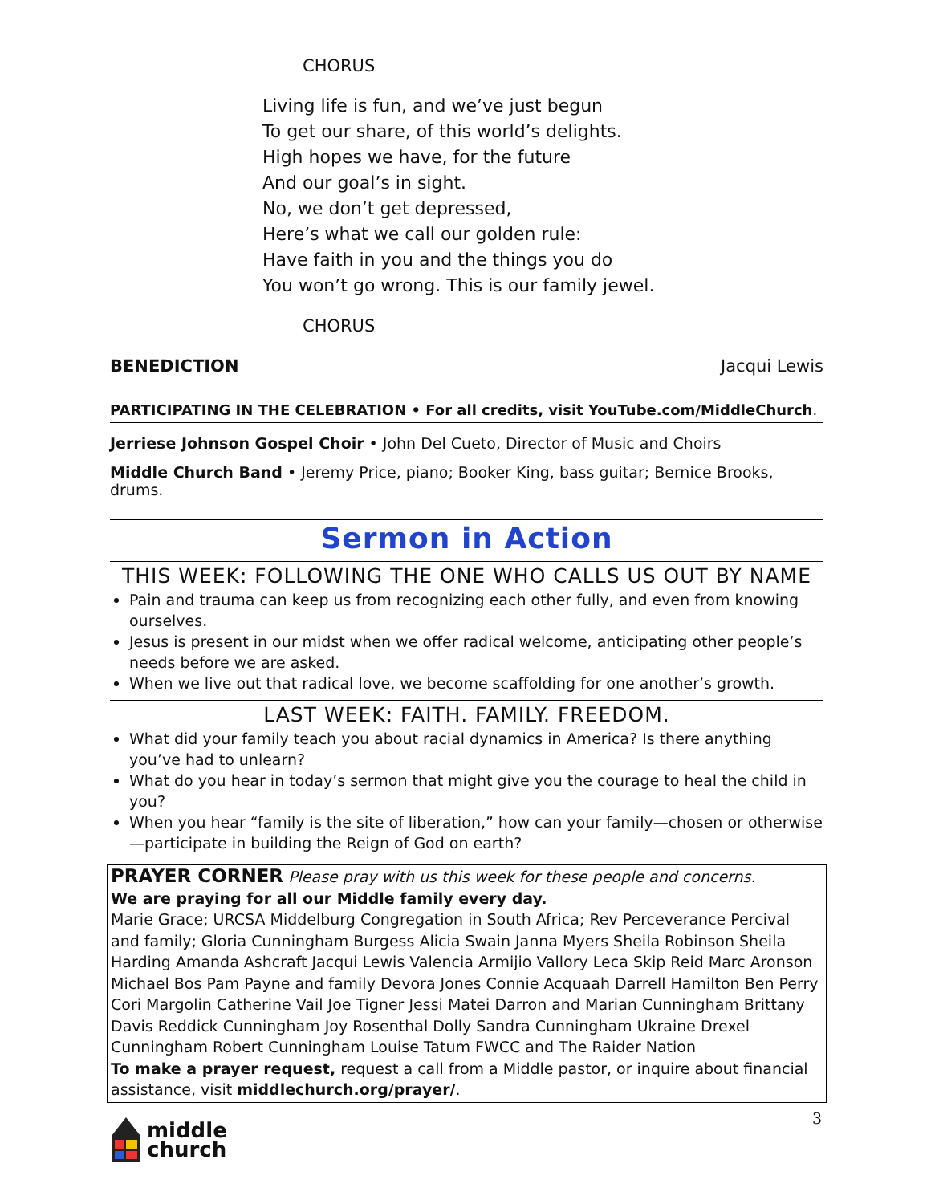CHORUS
Living life is fun, and we’ve just begun
To get our share, of this world’s delights.
High hopes we have, for the future
And our goal’s in sight.
No, we don’t get depressed,
Here’s what we call our golden rule:
Have faith in you and the things you do
You won’t go wrong. This is our family jewel.
CHORUS
BENEDICTION Jacqui Lewis
PARTICIPATING IN THE CELEBRATION • For all credits, visit YouTube.com/MiddleChurch.
Jerriese Johnson Gospel Choir • John Del Cueto, Director of Music and Choirs
Middle Church Band • Jeremy Price, piano; Booker King, bass guitar; Bernice Brooks, drums.
Sermon in Action
THIS WEEK: FOLLOWING THE ONE WHO CALLS US OUT BY NAME
Pain and trauma can keep us from recognizing each other fully, and even from knowing ourselves.
Jesus is present in our midst when we offer radical welcome, anticipating other people’s needs before we are asked.
When we live out that radical love, we become scaffolding for one another’s growth.
LAST WEEK: FAITH. FAMILY. FREEDOM.
What did your family teach you about racial dynamics in America? Is there anything you’ve had to unlearn?
What do you hear in today’s sermon that might give you the courage to heal the child in you?
When you hear “family is the site of liberation,” how can your family—chosen or otherwise—participate in building the Reign of God on earth?
PRAYER CORNER Please pray with us this week for these people and concerns.
We are praying for all our Middle family every day.
Marie Grace; URCSA Middelburg Congregation in South Africa; Rev Perceverance Percival and family; Gloria Cunningham Burgess Alicia Swain Janna Myers Sheila Robinson Sheila Harding Amanda Ashcraft Jacqui Lewis Valencia Armijio Vallory Leca Skip Reid Marc Aronson Michael Bos Pam Payne and family Devora Jones Connie Acquaah Darrell Hamilton Ben Perry Cori Margolin Catherine Vail Joe Tigner Jessi Matei Darron and Marian Cunningham Brittany Davis Reddick Cunningham Joy Rosenthal Dolly Sandra Cunningham Ukraine Drexel Cunningham Robert Cunningham Louise Tatum FWCC and The Raider Nation
To make a prayer request, request a call from a Middle pastor, or inquire about financial assistance, visit middlechurch.org/prayer/.
middle
church
3